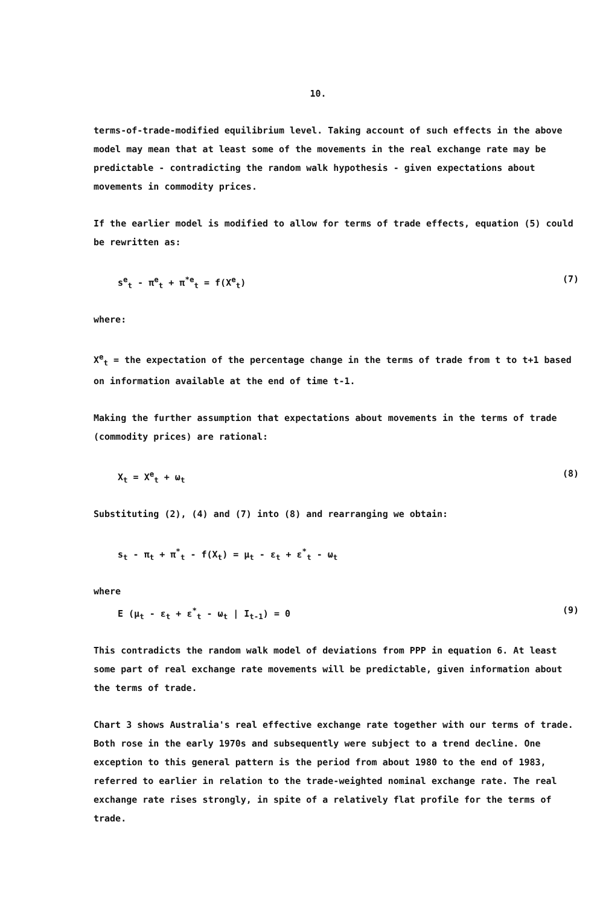10.
terms-of-trade-modified equilibrium level. Taking account of such effects in the above model may mean that at least some of the movements in the real exchange rate may be predictable - contradicting the random walk hypothesis - given expectations about movements in commodity prices.
If the earlier model is modified to allow for terms of trade effects, equation (5) could be rewritten as:
s<sup>e</sup><sub>t</sub> - π<sup>e</sup><sub>t</sub> + π<sup>*e</sup><sub>t</sub> = f(X<sup>e</sup><sub>t</sub>) (7)
where:
X<sup>e</sup><sub>t</sub> = the expectation of the percentage change in the terms of trade from t to t+1 based on information available at the end of time t-1.
Making the further assumption that expectations about movements in the terms of trade (commodity prices) are rational:
X<sub>t</sub> = X<sup>e</sup><sub>t</sub> + ω<sub>t</sub> (8)
Substituting (2), (4) and (7) into (8) and rearranging we obtain:
s<sub>t</sub> - π<sub>t</sub> + π<sup>*</sup><sub>t</sub> - f(X<sub>t</sub>) = μ<sub>t</sub> - ε<sub>t</sub> + ε<sup>*</sup><sub>t</sub> - ω<sub>t</sub>
where
E (μ<sub>t</sub> - ε<sub>t</sub> + ε<sup>*</sup><sub>t</sub> - ω<sub>t</sub> | I<sub>t-1</sub>) = 0 (9)
This contradicts the random walk model of deviations from PPP in equation 6. At least some part of real exchange rate movements will be predictable, given information about the terms of trade.
Chart 3 shows Australia's real effective exchange rate together with our terms of trade. Both rose in the early 1970s and subsequently were subject to a trend decline. One exception to this general pattern is the period from about 1980 to the end of 1983, referred to earlier in relation to the trade-weighted nominal exchange rate. The real exchange rate rises strongly, in spite of a relatively flat profile for the terms of trade.